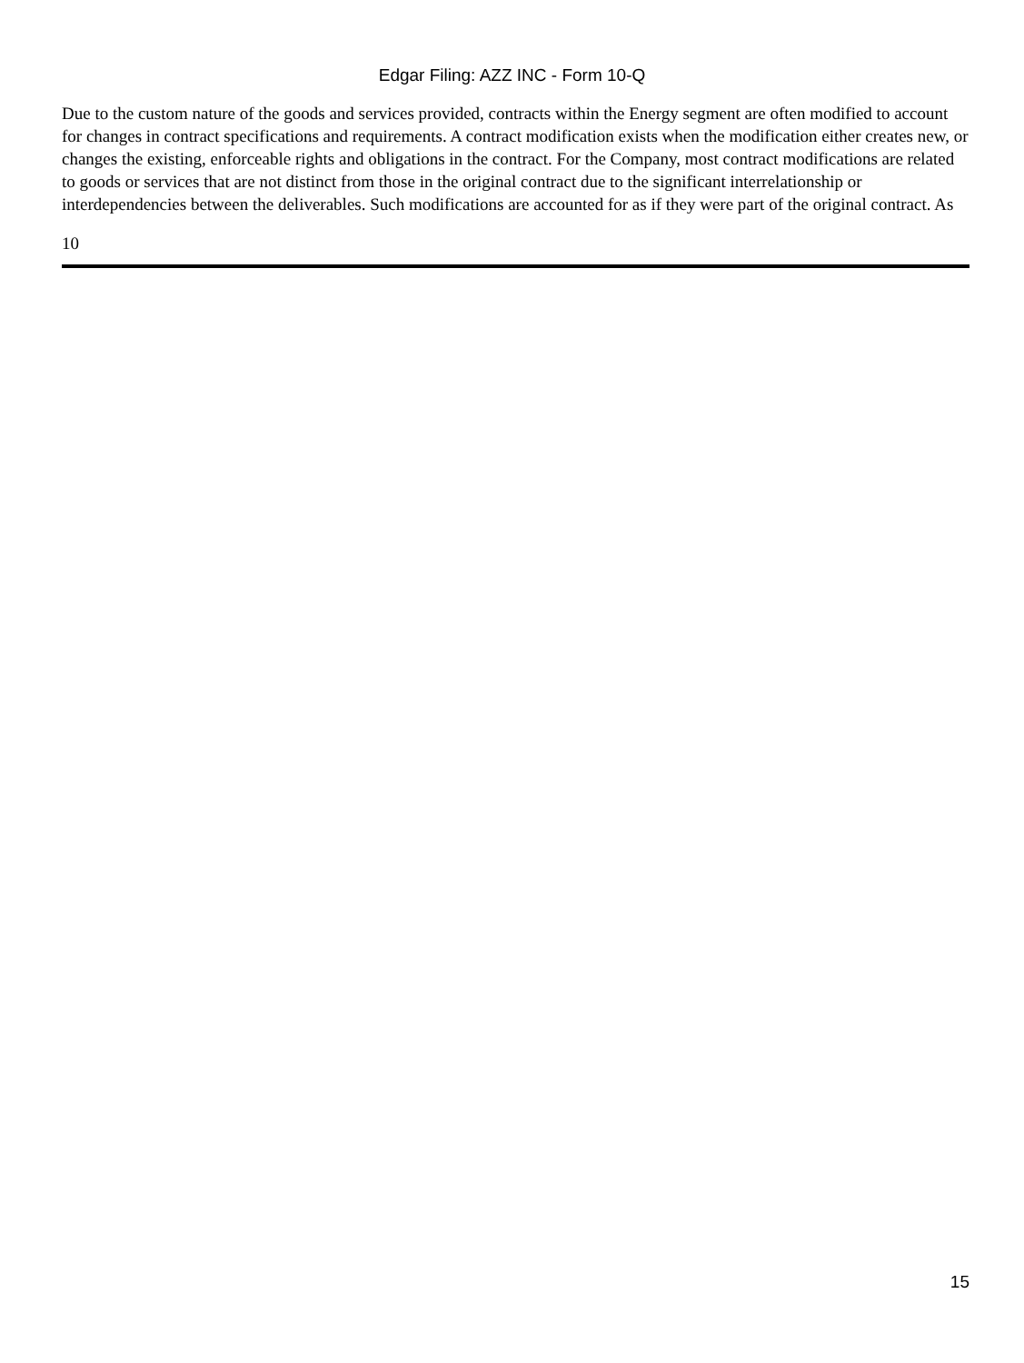Edgar Filing: AZZ INC - Form 10-Q
Due to the custom nature of the goods and services provided, contracts within the Energy segment are often modified to account for changes in contract specifications and requirements. A contract modification exists when the modification either creates new, or changes the existing, enforceable rights and obligations in the contract. For the Company, most contract modifications are related to goods or services that are not distinct from those in the original contract due to the significant interrelationship or interdependencies between the deliverables. Such modifications are accounted for as if they were part of the original contract. As
10
15